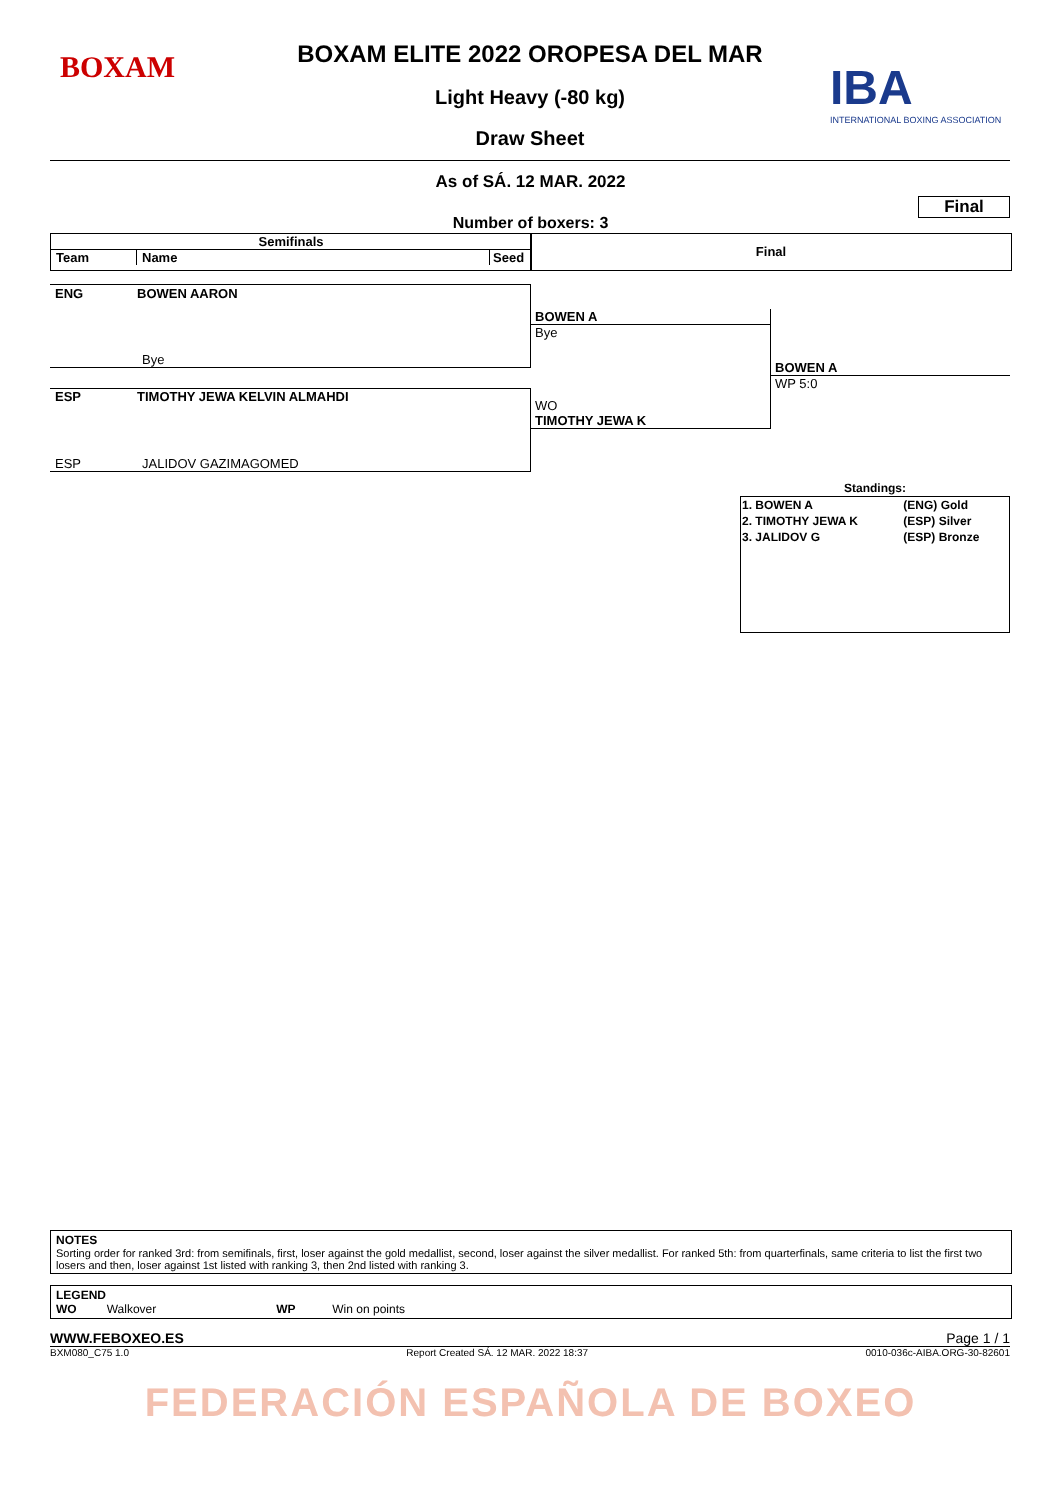BOXAM
IBA
INTERNATIONAL BOXING ASSOCIATION
BOXAM ELITE 2022 OROPESA DEL MAR
Light Heavy (-80 kg)
Draw Sheet
As of SÁ. 12 MAR. 2022
Final
Number of boxers: 3
Semifinals
Team Name Seed
Final
ENG BOWEN AARON
Bye
ESP TIMOTHY JEWA KELVIN ALMAHDI
ESP JALIDOV GAZIMAGOMED
BOWEN A
Bye
WO
TIMOTHY JEWA K
BOWEN A
WP 5:0
Standings:
| 1. BOWEN A | (ENG) Gold |
| 2. TIMOTHY JEWA K | (ESP) Silver |
| 3. JALIDOV G | (ESP) Bronze |
NOTES
Sorting order for ranked 3rd: from semifinals, first, loser against the gold medallist, second, loser against the silver medallist. For ranked 5th: from quarterfinals, same criteria to list the first two losers and then, loser against 1st listed with ranking 3, then 2nd listed with ranking 3.
LEGEND
WO Walkover WP Win on points
WWW.FEBOXEO.ES Page 1 / 1
BXM080_C75 1.0 Report Created SÁ. 12 MAR. 2022 18:37 0010-036c-AIBA.ORG-30-82601
FEDERACIÓN ESPAÑOLA DE BOXEO